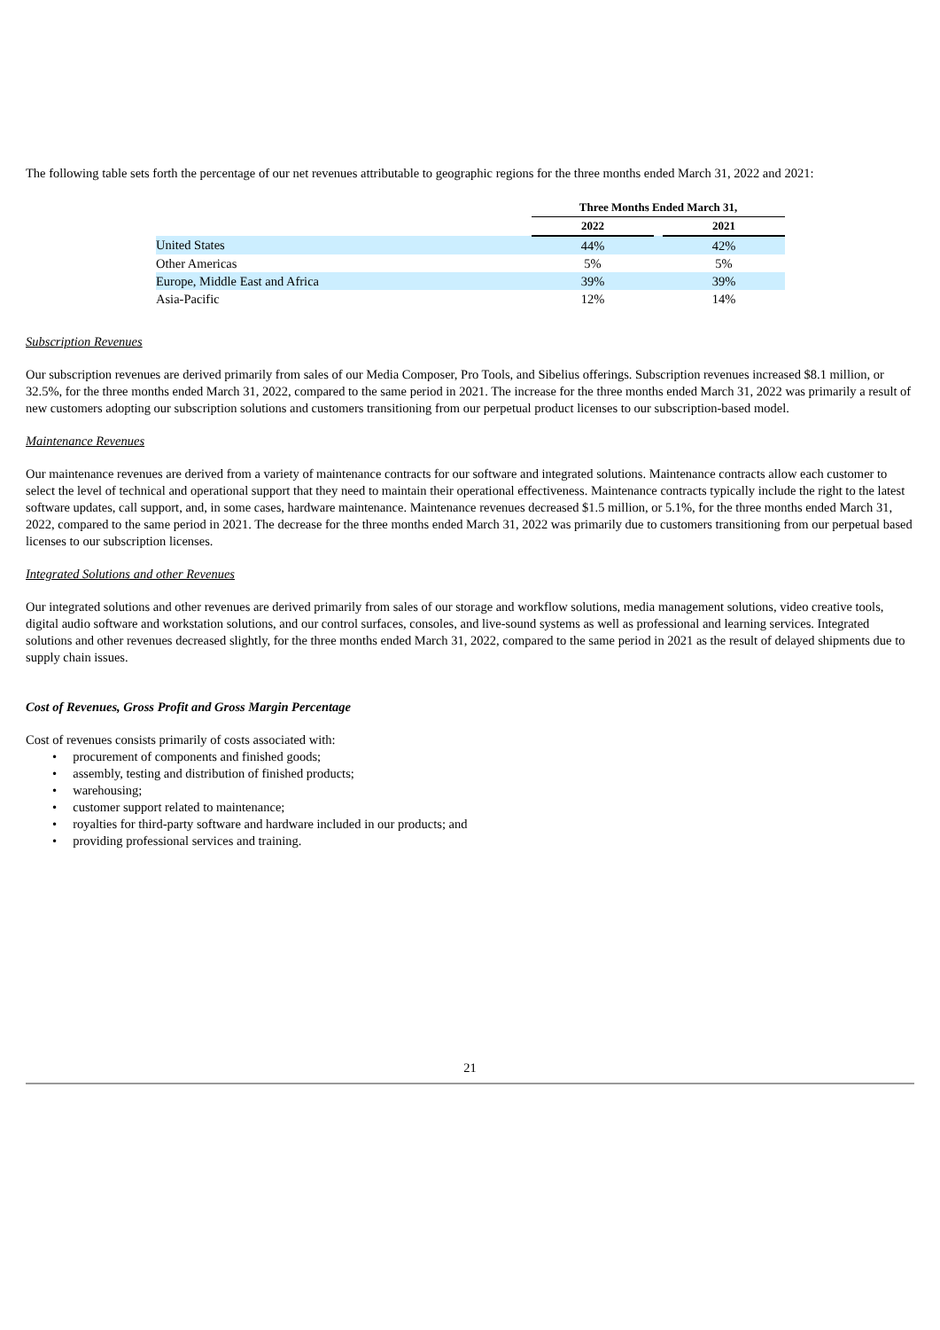The following table sets forth the percentage of our net revenues attributable to geographic regions for the three months ended March 31, 2022 and 2021:
| | Three Months Ended March 31, | | |
| | 2022 | | 2021 |
| United States | 44% | | 42% |
| Other Americas | 5% | | 5% |
| Europe, Middle East and Africa | 39% | | 39% |
| Asia-Pacific | 12% | | 14% |
Subscription Revenues
Our subscription revenues are derived primarily from sales of our Media Composer, Pro Tools, and Sibelius offerings. Subscription revenues increased $8.1 million, or 32.5%, for the three months ended March 31, 2022, compared to the same period in 2021. The increase for the three months ended March 31, 2022 was primarily a result of new customers adopting our subscription solutions and customers transitioning from our perpetual product licenses to our subscription-based model.
Maintenance Revenues
Our maintenance revenues are derived from a variety of maintenance contracts for our software and integrated solutions. Maintenance contracts allow each customer to select the level of technical and operational support that they need to maintain their operational effectiveness. Maintenance contracts typically include the right to the latest software updates, call support, and, in some cases, hardware maintenance. Maintenance revenues decreased $1.5 million, or 5.1%, for the three months ended March 31, 2022, compared to the same period in 2021. The decrease for the three months ended March 31, 2022 was primarily due to customers transitioning from our perpetual based licenses to our subscription licenses.
Integrated Solutions and other Revenues
Our integrated solutions and other revenues are derived primarily from sales of our storage and workflow solutions, media management solutions, video creative tools, digital audio software and workstation solutions, and our control surfaces, consoles, and live-sound systems as well as professional and learning services. Integrated solutions and other revenues decreased slightly, for the three months ended March 31, 2022, compared to the same period in 2021 as the result of delayed shipments due to supply chain issues.
Cost of Revenues, Gross Profit and Gross Margin Percentage
Cost of revenues consists primarily of costs associated with:
• procurement of components and finished goods;
• assembly, testing and distribution of finished products;
• warehousing;
• customer support related to maintenance;
• royalties for third-party software and hardware included in our products; and
• providing professional services and training.
21